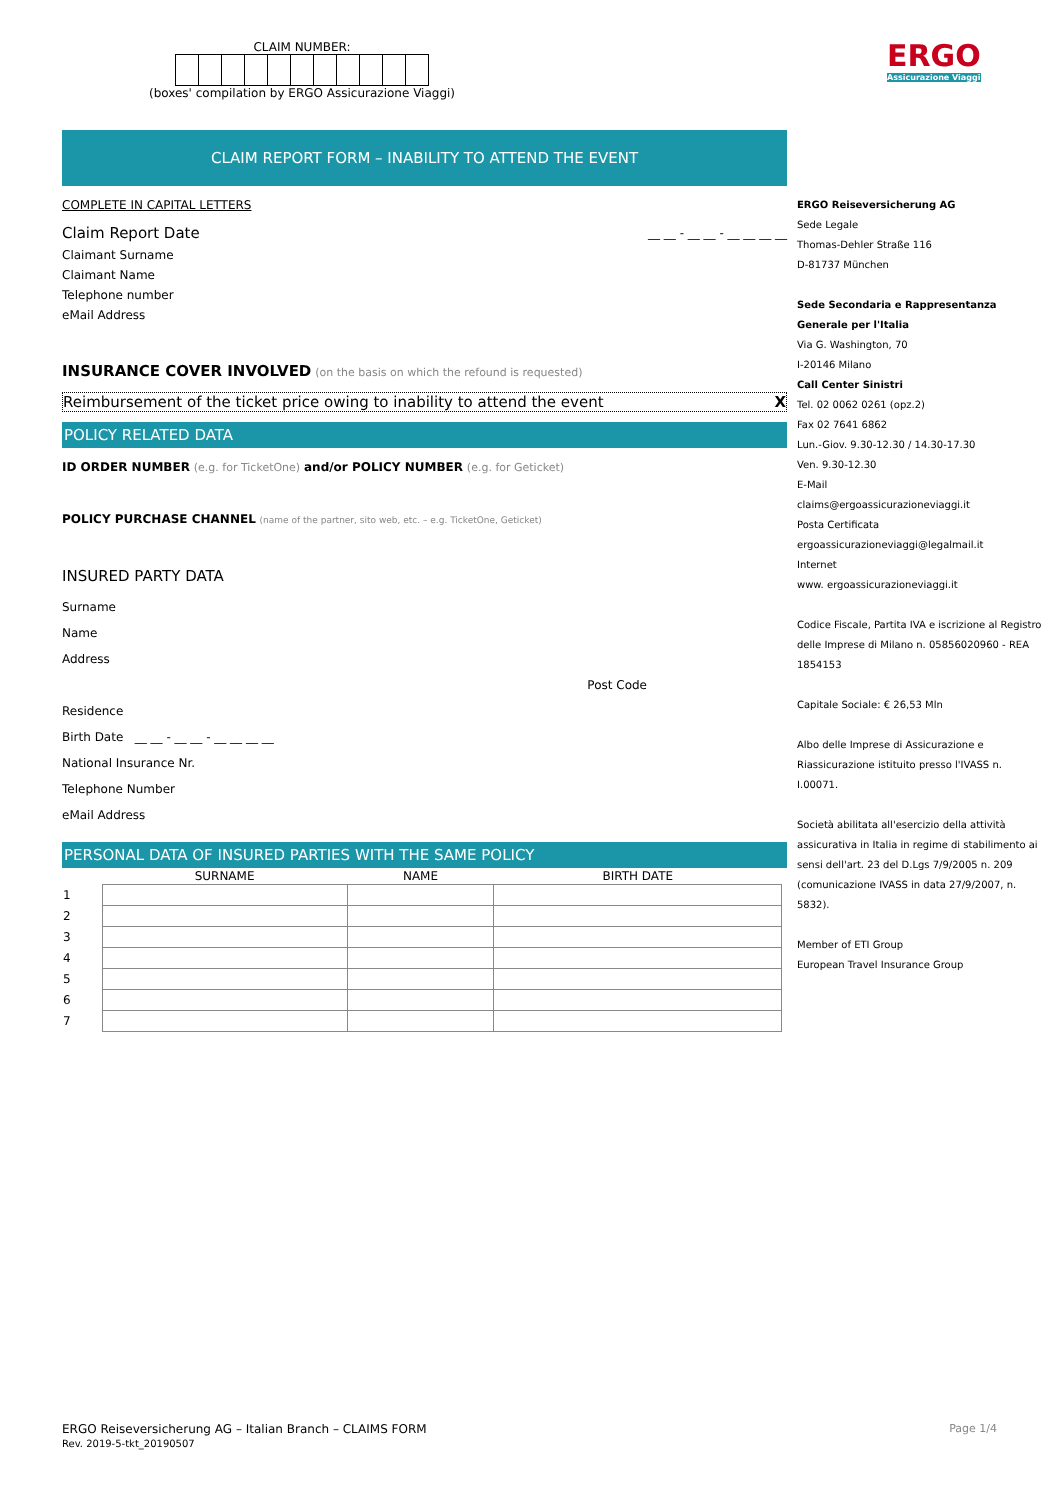CLAIM NUMBER:
(boxes' compilation by ERGO Assicurazione Viaggi)
ERGO
Assicurazione Viaggi
CLAIM REPORT FORM – INABILITY TO ATTEND THE EVENT
COMPLETE IN CAPITAL LETTERS
Claim Report Date __ __ - __ __ - __ __ __ __
Claimant Surname
Claimant Name
Telephone number
eMail Address
INSURANCE COVER INVOLVED (on the basis on which the refound is requested)
Reimbursement of the ticket price owing to inability to attend the event X
POLICY RELATED DATA
ID ORDER NUMBER (e.g. for TicketOne) and/or POLICY NUMBER (e.g. for Geticket)
POLICY PURCHASE CHANNEL (name of the partner, sito web, etc. – e.g. TicketOne, Geticket)
INSURED PARTY DATA
Surname
Name
Address
Post Code
Residence
Birth Date __ __ - __ __ - __ __ __ __
National Insurance Nr.
Telephone Number
eMail Address
PERSONAL DATA OF INSURED PARTIES WITH THE SAME POLICY
| | SURNAME | NAME | BIRTH DATE |
| --- | --- | --- | --- |
| 1 | | | |
| 2 | | | |
| 3 | | | |
| 4 | | | |
| 5 | | | |
| 6 | | | |
| 7 | | | |
ERGO Reiseversicherung AG – Italian Branch – CLAIMS FORM
Rev. 2019-5-tkt_20190507 Page 1/4
ERGO Reiseversicherung AG
Sede Legale
Thomas-Dehler Straße 116
D-81737 München
Sede Secondaria e Rappresentanza Generale per l'Italia
Via G. Washington, 70
I-20146 Milano
Call Center Sinistri
Tel. 02 0062 0261 (opz.2)
Fax 02 7641 6862
Lun.-Giov. 9.30-12.30 / 14.30-17.30
Ven. 9.30-12.30
E-Mail
claims@ergoassicurazioneviaggi.it
Posta Certificata
ergoassicurazioneviaggi@legalmail.it
Internet
www. ergoassicurazioneviaggi.it
Codice Fiscale, Partita IVA e iscrizione al Registro delle Imprese di Milano n. 05856020960 - REA 1854153
Capitale Sociale: € 26,53 Mln
Albo delle Imprese di Assicurazione e Riassicurazione istituito presso l'IVASS n. I.00071.
Società abilitata all'esercizio della attività assicurativa in Italia in regime di stabilimento ai sensi dell'art. 23 del D.Lgs 7/9/2005 n. 209 (comunicazione IVASS in data 27/9/2007, n. 5832).
Member of ETI Group
European Travel Insurance Group